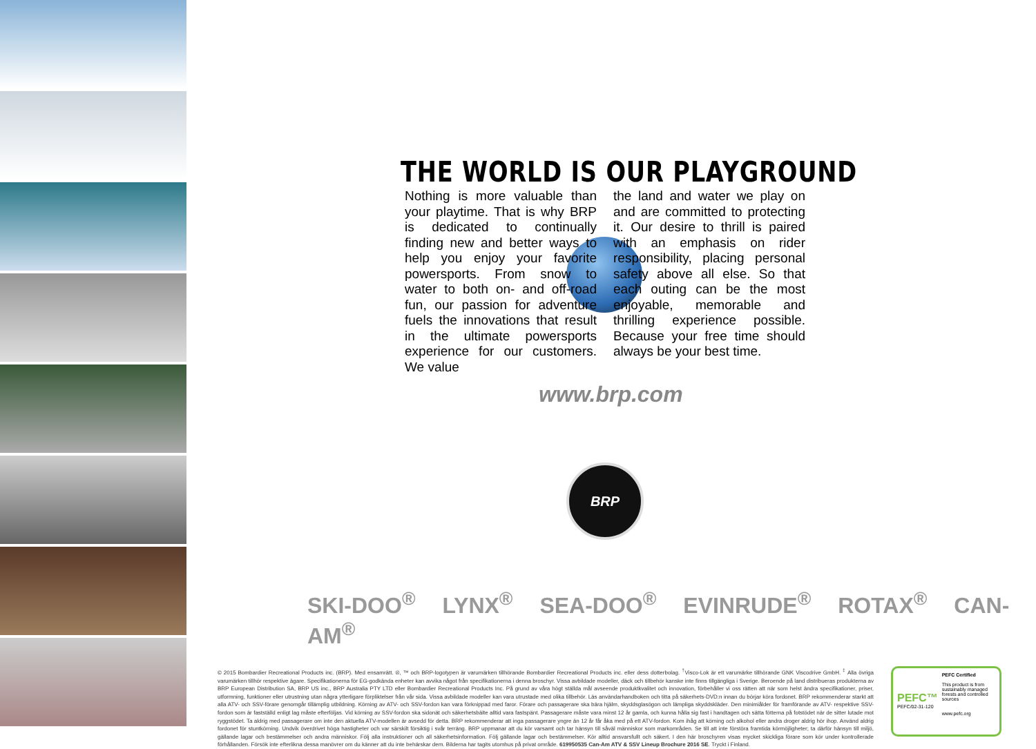THE WORLD IS OUR PLAYGROUND
Nothing is more valuable than your playtime. That is why BRP is dedicated to continually finding new and better ways to help you enjoy your favorite powersports. From snow to water to both on- and off-road fun, our passion for adventure fuels the innovations that result in the ultimate powersports experience for our customers. We value
the land and water we play on and are committed to protecting it. Our desire to thrill is paired with an emphasis on rider responsibility, placing personal safety above all else. So that each outing can be the most enjoyable, memorable and thrilling experience possible. Because your free time should always be your best time.
www.brp.com
BRP
SKI-DOO<sup>®</sup> LYNX<sup>®</sup> SEA-DOO<sup>®</sup> EVINRUDE<sup>®</sup> ROTAX<sup>®</sup> CAN-AM<sup>®</sup>
© 2015 Bombardier Recreational Products inc. (BRP). Med ensamrätt. ®, ™ och BRP-logotypen är varumärken tillhörande Bombardier Recreational Products inc. eller dess dotterbolag. <sup>†</sup>Visco-Lok är ett varumärke tillhörande GNK Viscodrive GmbH. <sup>‡</sup> Alla övriga varumärken tillhör respektive ägare. Specifikationerna för EG-godkända enheter kan avvika något från specifikationerna i denna broschyr. Vissa avbildade modeller, däck och tillbehör kanske inte finns tillgängliga i Sverige. Beroende på land distribueras produkterna av BRP European Distribution SA, BRP US inc., BRP Australia PTY LTD eller Bombardier Recreational Products Inc. På grund av våra högt ställda mål avseende produktkvalitet och innovation, förbehåller vi oss rätten att när som helst ändra specifikationer, priser, utformning, funktioner eller utrustning utan några ytterligare förpliktelser från vår sida. Vissa avbildade modeller kan vara utrustade med olika tillbehör. Läs användarhandboken och titta på säkerhets-DVD:n innan du börjar köra fordonet. BRP rekommenderar starkt att alla ATV- och SSV-förare genomgår tillämplig utbildning. Körning av ATV- och SSV-fordon kan vara förknippad med faror. Förare och passagerare ska bära hjälm, skyddsglasögon och lämpliga skyddskläder. Den minimiålder för framförande av ATV- respektive SSV-fordon som är fastställd enligt lag måste efterföljas. Vid körning av SSV-fordon ska sidonät och säkerhetsbälte alltid vara fastspänt. Passagerare måste vara minst 12 år gamla, och kunna hålla sig fast i handtagen och sätta fötterna på fotstödet när de sitter lutade mot ryggstödet. Ta aldrig med passagerare om inte den aktuella ATV-modellen är avsedd för detta. BRP rekommenderar att inga passagerare yngre än 12 år får åka med på ett ATV-fordon. Kom ihåg att körning och alkohol eller andra droger aldrig hör ihop. Använd aldrig fordonet för stuntkörning. Undvik överdrivet höga hastigheter och var särskilt försiktig i svår terräng. BRP uppmanar att du kör varsamt och tar hänsyn till såväl människor som markområden. Se till att inte förstöra framtida körmöjligheter; ta därför hänsyn till miljö, gällande lagar och bestämmelser och andra människor. Följ alla instruktioner och all säkerhetsinformation. Följ gällande lagar och bestämmelser. Kör alltid ansvarsfullt och säkert. I den här broschyren visas mycket skickliga förare som kör under kontrollerade förhållanden. Försök inte efterlikna dessa manövrer om du känner att du inte behärskar dem. Bilderna har tagits utomhus på privat område. 619950535 Can-Am ATV & SSV Lineup Brochure 2016 SE. Tryckt i Finland.
PEFC™
PEFC/02-31-120
PEFC Certified
This product is from sustainably managed forests and controlled sources
www.pefc.org